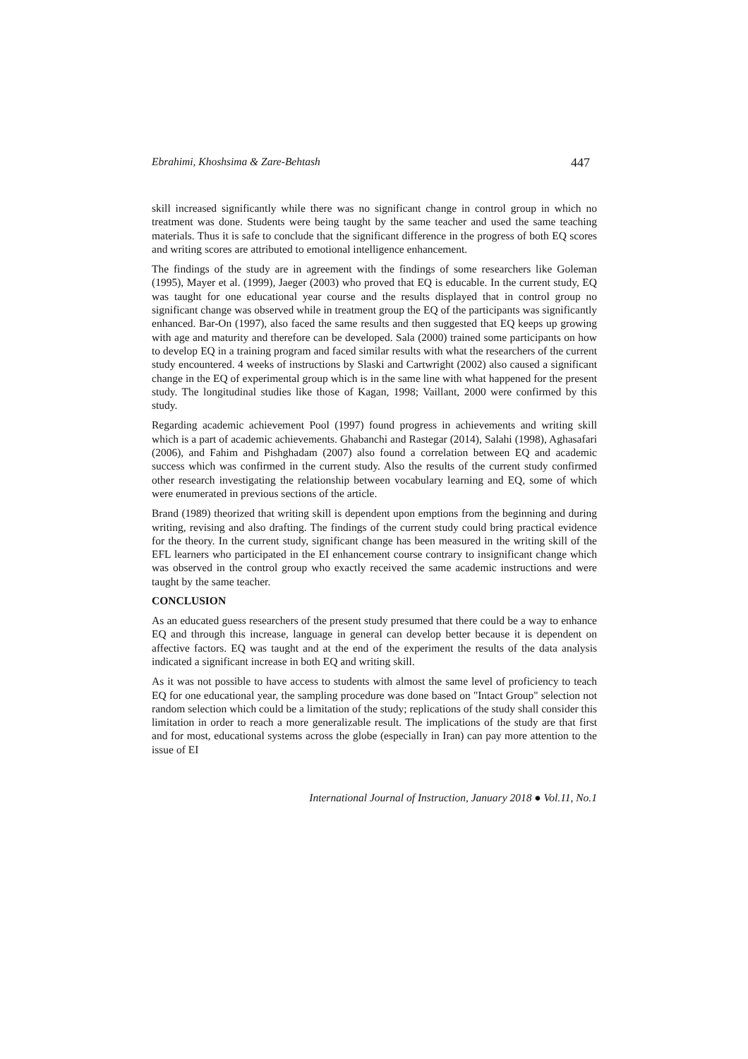Ebrahimi, Khoshsima & Zare-Behtash 447
skill increased significantly while there was no significant change in control group in which no treatment was done. Students were being taught by the same teacher and used the same teaching materials. Thus it is safe to conclude that the significant difference in the progress of both EQ scores and writing scores are attributed to emotional intelligence enhancement.
The findings of the study are in agreement with the findings of some researchers like Goleman (1995), Mayer et al. (1999), Jaeger (2003) who proved that EQ is educable. In the current study, EQ was taught for one educational year course and the results displayed that in control group no significant change was observed while in treatment group the EQ of the participants was significantly enhanced. Bar-On (1997), also faced the same results and then suggested that EQ keeps up growing with age and maturity and therefore can be developed. Sala (2000) trained some participants on how to develop EQ in a training program and faced similar results with what the researchers of the current study encountered. 4 weeks of instructions by Slaski and Cartwright (2002) also caused a significant change in the EQ of experimental group which is in the same line with what happened for the present study. The longitudinal studies like those of Kagan, 1998; Vaillant, 2000 were confirmed by this study.
Regarding academic achievement Pool (1997) found progress in achievements and writing skill which is a part of academic achievements. Ghabanchi and Rastegar (2014), Salahi (1998), Aghasafari (2006), and Fahim and Pishghadam (2007) also found a correlation between EQ and academic success which was confirmed in the current study. Also the results of the current study confirmed other research investigating the relationship between vocabulary learning and EQ, some of which were enumerated in previous sections of the article.
Brand (1989) theorized that writing skill is dependent upon emptions from the beginning and during writing, revising and also drafting. The findings of the current study could bring practical evidence for the theory. In the current study, significant change has been measured in the writing skill of the EFL learners who participated in the EI enhancement course contrary to insignificant change which was observed in the control group who exactly received the same academic instructions and were taught by the same teacher.
CONCLUSION
As an educated guess researchers of the present study presumed that there could be a way to enhance EQ and through this increase, language in general can develop better because it is dependent on affective factors. EQ was taught and at the end of the experiment the results of the data analysis indicated a significant increase in both EQ and writing skill.
As it was not possible to have access to students with almost the same level of proficiency to teach EQ for one educational year, the sampling procedure was done based on "Intact Group" selection not random selection which could be a limitation of the study; replications of the study shall consider this limitation in order to reach a more generalizable result. The implications of the study are that first and for most, educational systems across the globe (especially in Iran) can pay more attention to the issue of EI
International Journal of Instruction, January 2018 ● Vol.11, No.1